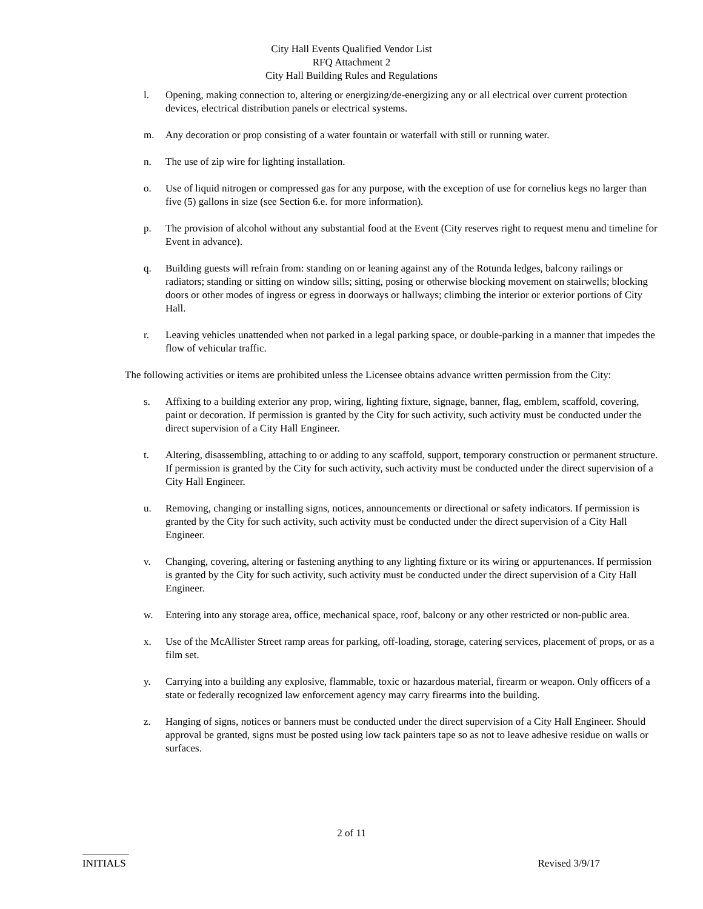City Hall Events Qualified Vendor List
RFQ Attachment 2
City Hall Building Rules and Regulations
l. Opening, making connection to, altering or energizing/de-energizing any or all electrical over current protection devices, electrical distribution panels or electrical systems.
m. Any decoration or prop consisting of a water fountain or waterfall with still or running water.
n. The use of zip wire for lighting installation.
o. Use of liquid nitrogen or compressed gas for any purpose, with the exception of use for cornelius kegs no larger than five (5) gallons in size (see Section 6.e. for more information).
p. The provision of alcohol without any substantial food at the Event (City reserves right to request menu and timeline for Event in advance).
q. Building guests will refrain from: standing on or leaning against any of the Rotunda ledges, balcony railings or radiators; standing or sitting on window sills; sitting, posing or otherwise blocking movement on stairwells; blocking doors or other modes of ingress or egress in doorways or hallways; climbing the interior or exterior portions of City Hall.
r. Leaving vehicles unattended when not parked in a legal parking space, or double-parking in a manner that impedes the flow of vehicular traffic.
The following activities or items are prohibited unless the Licensee obtains advance written permission from the City:
s. Affixing to a building exterior any prop, wiring, lighting fixture, signage, banner, flag, emblem, scaffold, covering, paint or decoration. If permission is granted by the City for such activity, such activity must be conducted under the direct supervision of a City Hall Engineer.
t. Altering, disassembling, attaching to or adding to any scaffold, support, temporary construction or permanent structure. If permission is granted by the City for such activity, such activity must be conducted under the direct supervision of a City Hall Engineer.
u. Removing, changing or installing signs, notices, announcements or directional or safety indicators. If permission is granted by the City for such activity, such activity must be conducted under the direct supervision of a City Hall Engineer.
v. Changing, covering, altering or fastening anything to any lighting fixture or its wiring or appurtenances. If permission is granted by the City for such activity, such activity must be conducted under the direct supervision of a City Hall Engineer.
w. Entering into any storage area, office, mechanical space, roof, balcony or any other restricted or non-public area.
x. Use of the McAllister Street ramp areas for parking, off-loading, storage, catering services, placement of props, or as a film set.
y. Carrying into a building any explosive, flammable, toxic or hazardous material, firearm or weapon. Only officers of a state or federally recognized law enforcement agency may carry firearms into the building.
z. Hanging of signs, notices or banners must be conducted under the direct supervision of a City Hall Engineer. Should approval be granted, signs must be posted using low tack painters tape so as not to leave adhesive residue on walls or surfaces.
2 of 11
_________
INITIALS
Revised 3/9/17